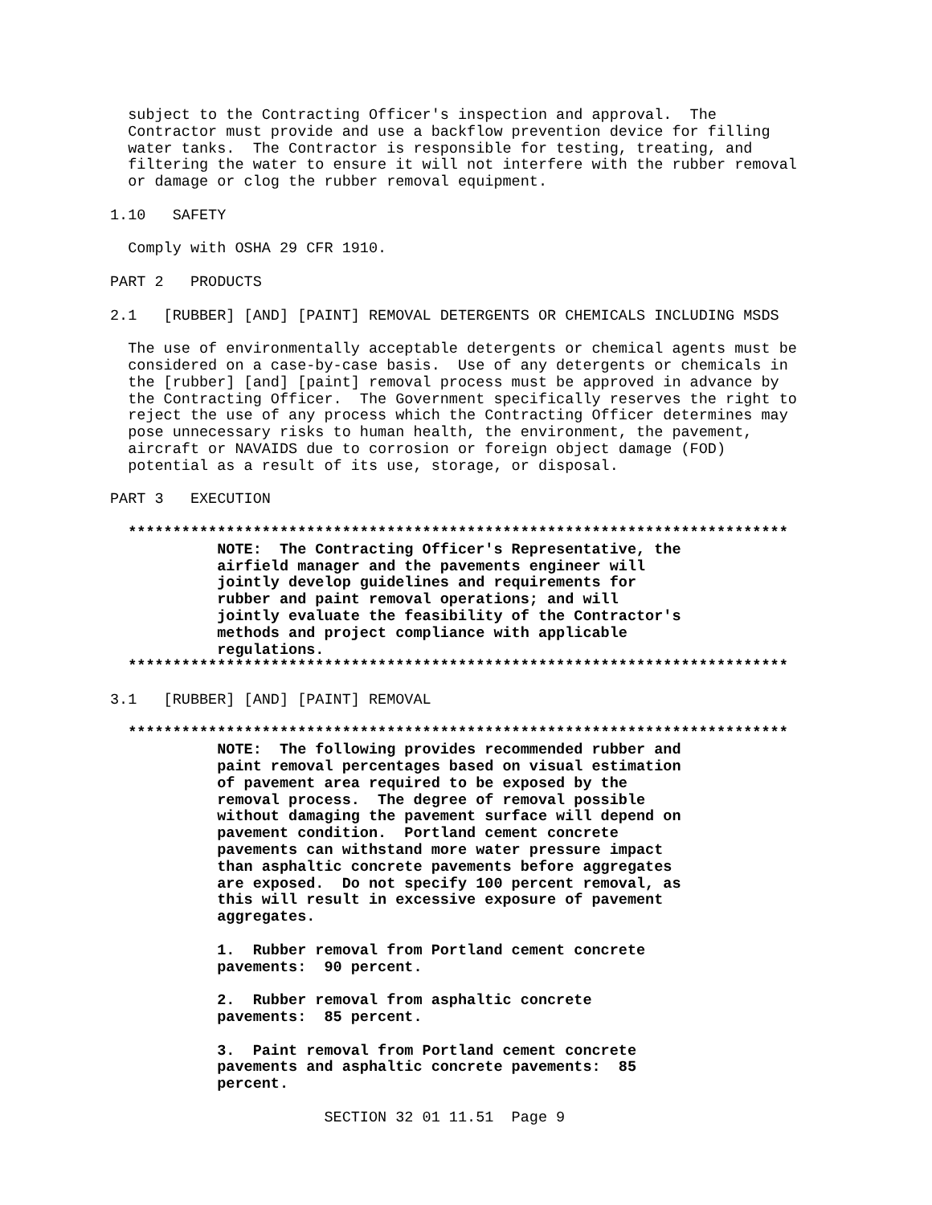subject to the Contracting Officer's inspection and approval.  The
  Contractor must provide and use a backflow prevention device for filling
  water tanks.  The Contractor is responsible for testing, treating, and
  filtering the water to ensure it will not interfere with the rubber removal
  or damage or clog the rubber removal equipment.

1.10   SAFETY

  Comply with OSHA 29 CFR 1910.

PART 2   PRODUCTS

2.1   [RUBBER] [AND] [PAINT] REMOVAL DETERGENTS OR CHEMICALS INCLUDING MSDS

  The use of environmentally acceptable detergents or chemical agents must be
  considered on a case-by-case basis.  Use of any detergents or chemicals in
  the [rubber] [and] [paint] removal process must be approved in advance by
  the Contracting Officer.  The Government specifically reserves the right to
  reject the use of any process which the Contracting Officer determines may
  pose unnecessary risks to human health, the environment, the pavement,
  aircraft or NAVAIDS due to corrosion or foreign object damage (FOD)
  potential as a result of its use, storage, or disposal.

PART 3   EXECUTION

  **************************************************************************
            NOTE:  The Contracting Officer's Representative, the
            airfield manager and the pavements engineer will
            jointly develop guidelines and requirements for
            rubber and paint removal operations; and will
            jointly evaluate the feasibility of the Contractor's
            methods and project compliance with applicable
            regulations.
  **************************************************************************

3.1   [RUBBER] [AND] [PAINT] REMOVAL

  **************************************************************************
            NOTE:  The following provides recommended rubber and
            paint removal percentages based on visual estimation
            of pavement area required to be exposed by the
            removal process.  The degree of removal possible
            without damaging the pavement surface will depend on
            pavement condition.  Portland cement concrete
            pavements can withstand more water pressure impact
            than asphaltic concrete pavements before aggregates
            are exposed.  Do not specify 100 percent removal, as
            this will result in excessive exposure of pavement
            aggregates.

            1.  Rubber removal from Portland cement concrete
            pavements:  90 percent.

            2.  Rubber removal from asphaltic concrete
            pavements:  85 percent.

            3.  Paint removal from Portland cement concrete
            pavements and asphaltic concrete pavements:  85
            percent.
                        SECTION 32 01 11.51  Page 9